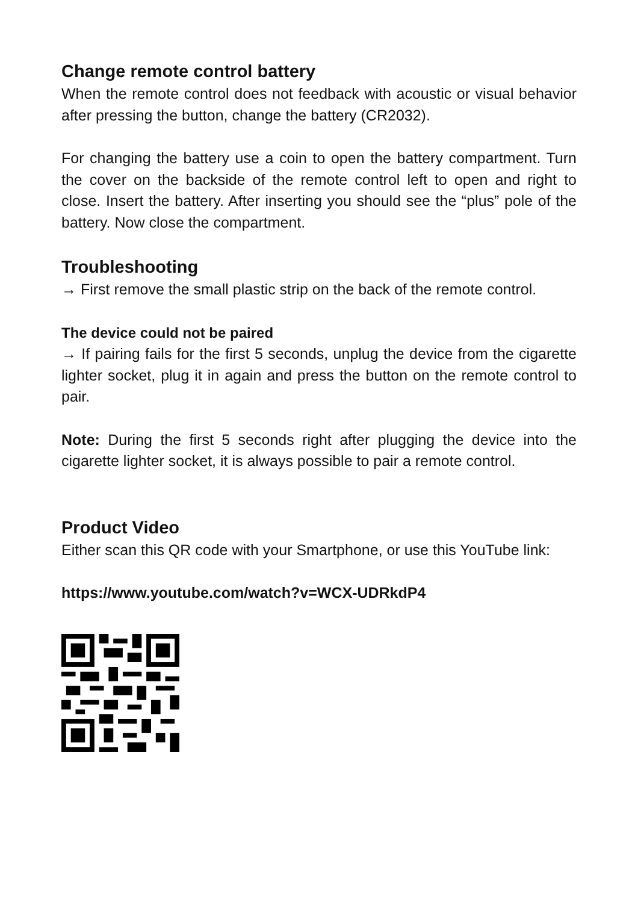Change remote control battery
When the remote control does not feedback with acoustic or visual behavior after pressing the button, change the battery (CR2032).
For changing the battery use a coin to open the battery compartment. Turn the cover on the backside of the remote control left to open and right to close. Insert the battery. After inserting you should see the “plus” pole of the battery. Now close the compartment.
Troubleshooting
→ First remove the small plastic strip on the back of the remote control.
The device could not be paired
→ If pairing fails for the first 5 seconds, unplug the device from the cigarette lighter socket, plug it in again and press the button on the remote control to pair.
Note: During the first 5 seconds right after plugging the device into the cigarette lighter socket, it is always possible to pair a remote control.
Product Video
Either scan this QR code with your Smartphone, or use this YouTube link:
https://www.youtube.com/watch?v=WCX-UDRkdP4